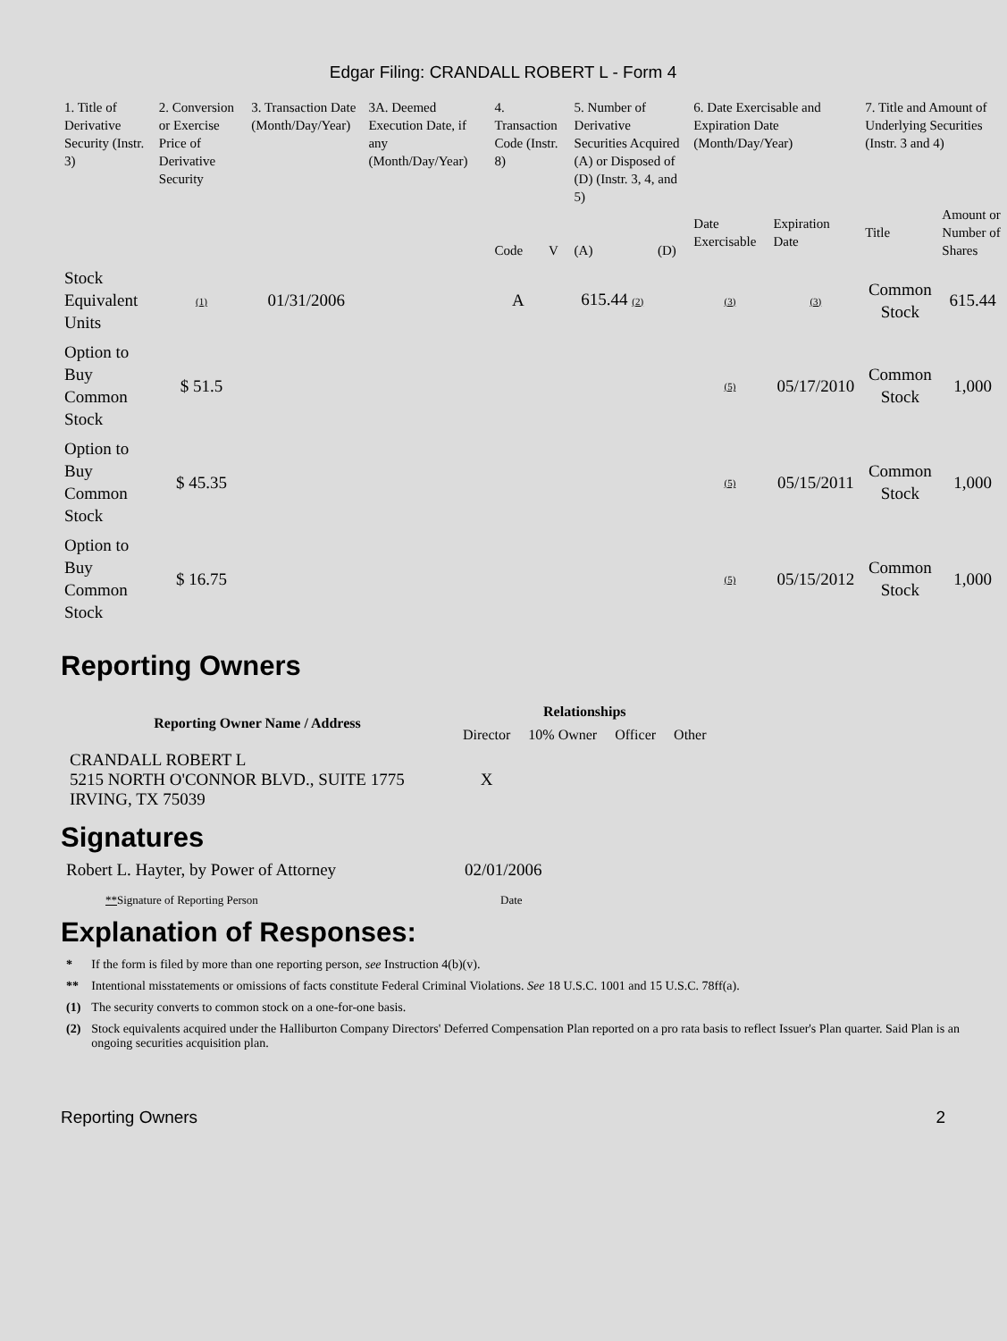Edgar Filing: CRANDALL ROBERT L - Form 4
| 1. Title of Derivative Security (Instr. 3) | 2. Conversion or Exercise Price of Derivative Security | 3. Transaction Date (Month/Day/Year) | 3A. Deemed Execution Date, if any (Month/Day/Year) | 4. Transaction Code (Instr. 8) | | 5. Number of Derivative Securities Acquired (A) or Disposed of (D) (Instr. 3, 4, and 5) | | 6. Date Exercisable and Expiration Date (Month/Day/Year) | | 7. Title and Amount of Underlying Securities (Instr. 3 and 4) | |
| --- | --- | --- | --- | --- | --- | --- | --- | --- | --- | --- | --- |
| | | | | Code | V | (A) | (D) | Date Exercisable | Expiration Date | Title | Amount or Number of Shares |
| Stock Equivalent Units | (1) | 01/31/2006 | | A | | 615.44 (2) | | (3) | (3) | Common Stock | 615.44 |
| Option to Buy Common Stock | $ 51.5 | | | | | | | (5) | 05/17/2010 | Common Stock | 1,000 |
| Option to Buy Common Stock | $ 45.35 | | | | | | | (5) | 05/15/2011 | Common Stock | 1,000 |
| Option to Buy Common Stock | $ 16.75 | | | | | | | (5) | 05/15/2012 | Common Stock | 1,000 |
Reporting Owners
| Reporting Owner Name / Address | Relationships | | | |
| --- | --- | --- | --- | --- |
| | Director | 10% Owner | Officer | Other |
| CRANDALL ROBERT L 5215 NORTH O'CONNOR BLVD., SUITE 1775 IRVING, TX 75039 | X | | | |
Signatures
| Robert L. Hayter, by Power of Attorney | 02/01/2006 |
| ** Signature of Reporting Person | Date |
Explanation of Responses:
| * | If the form is filed by more than one reporting person, see Instruction 4(b)(v). |
| ** | Intentional misstatements or omissions of facts constitute Federal Criminal Violations. See 18 U.S.C. 1001 and 15 U.S.C. 78ff(a). |
| (1) | The security converts to common stock on a one-for-one basis. |
| (2) | Stock equivalents acquired under the Halliburton Company Directors' Deferred Compensation Plan reported on a pro rata basis to reflect Issuer's Plan quarter. Said Plan is an ongoing securities acquisition plan. |
Reporting Owners 2